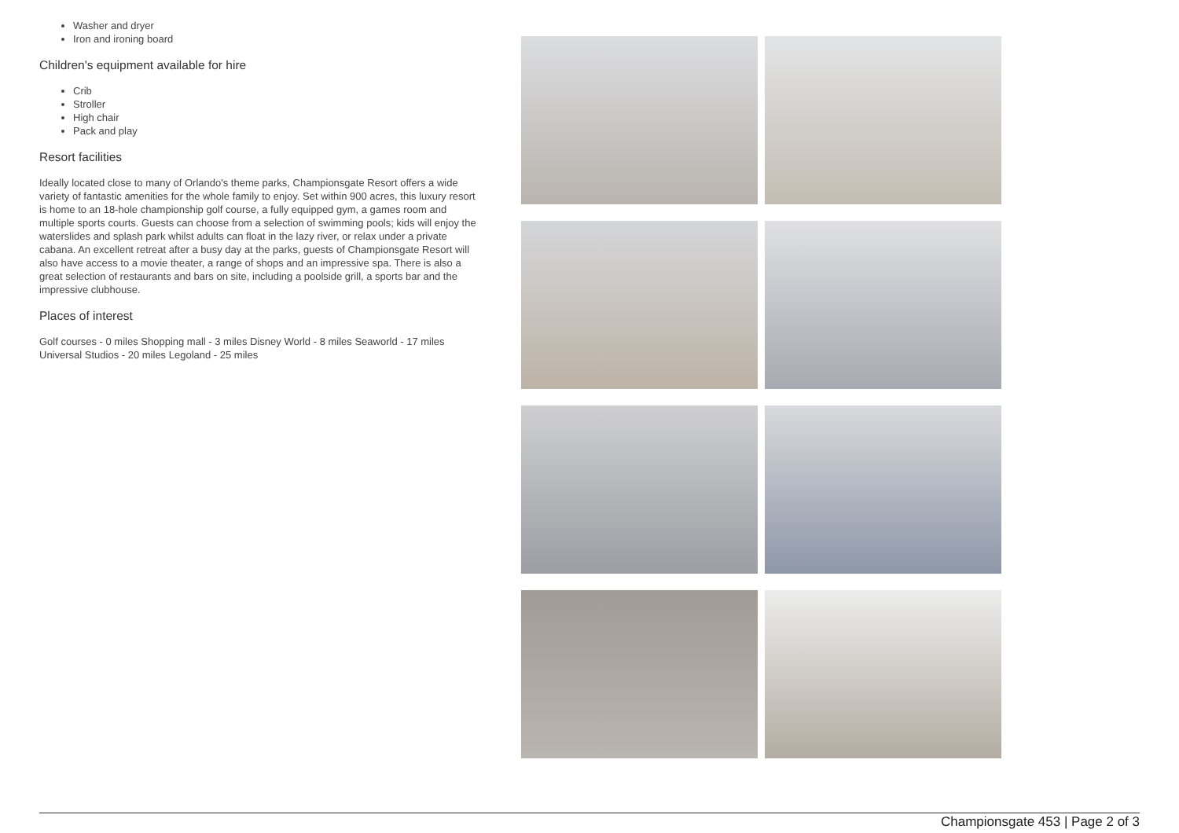Washer and dryer
Iron and ironing board
Children's equipment available for hire
Crib
Stroller
High chair
Pack and play
Resort facilities
Ideally located close to many of Orlando's theme parks, Championsgate Resort offers a wide variety of fantastic amenities for the whole family to enjoy. Set within 900 acres, this luxury resort is home to an 18-hole championship golf course, a fully equipped gym, a games room and multiple sports courts. Guests can choose from a selection of swimming pools; kids will enjoy the waterslides and splash park whilst adults can float in the lazy river, or relax under a private cabana. An excellent retreat after a busy day at the parks, guests of Championsgate Resort will also have access to a movie theater, a range of shops and an impressive spa. There is also a great selection of restaurants and bars on site, including a poolside grill, a sports bar and the impressive clubhouse.
Places of interest
Golf courses - 0 miles Shopping mall - 3 miles Disney World - 8 miles Seaworld - 17 miles Universal Studios - 20 miles Legoland - 25 miles
Championsgate 453 | Page 2 of 3